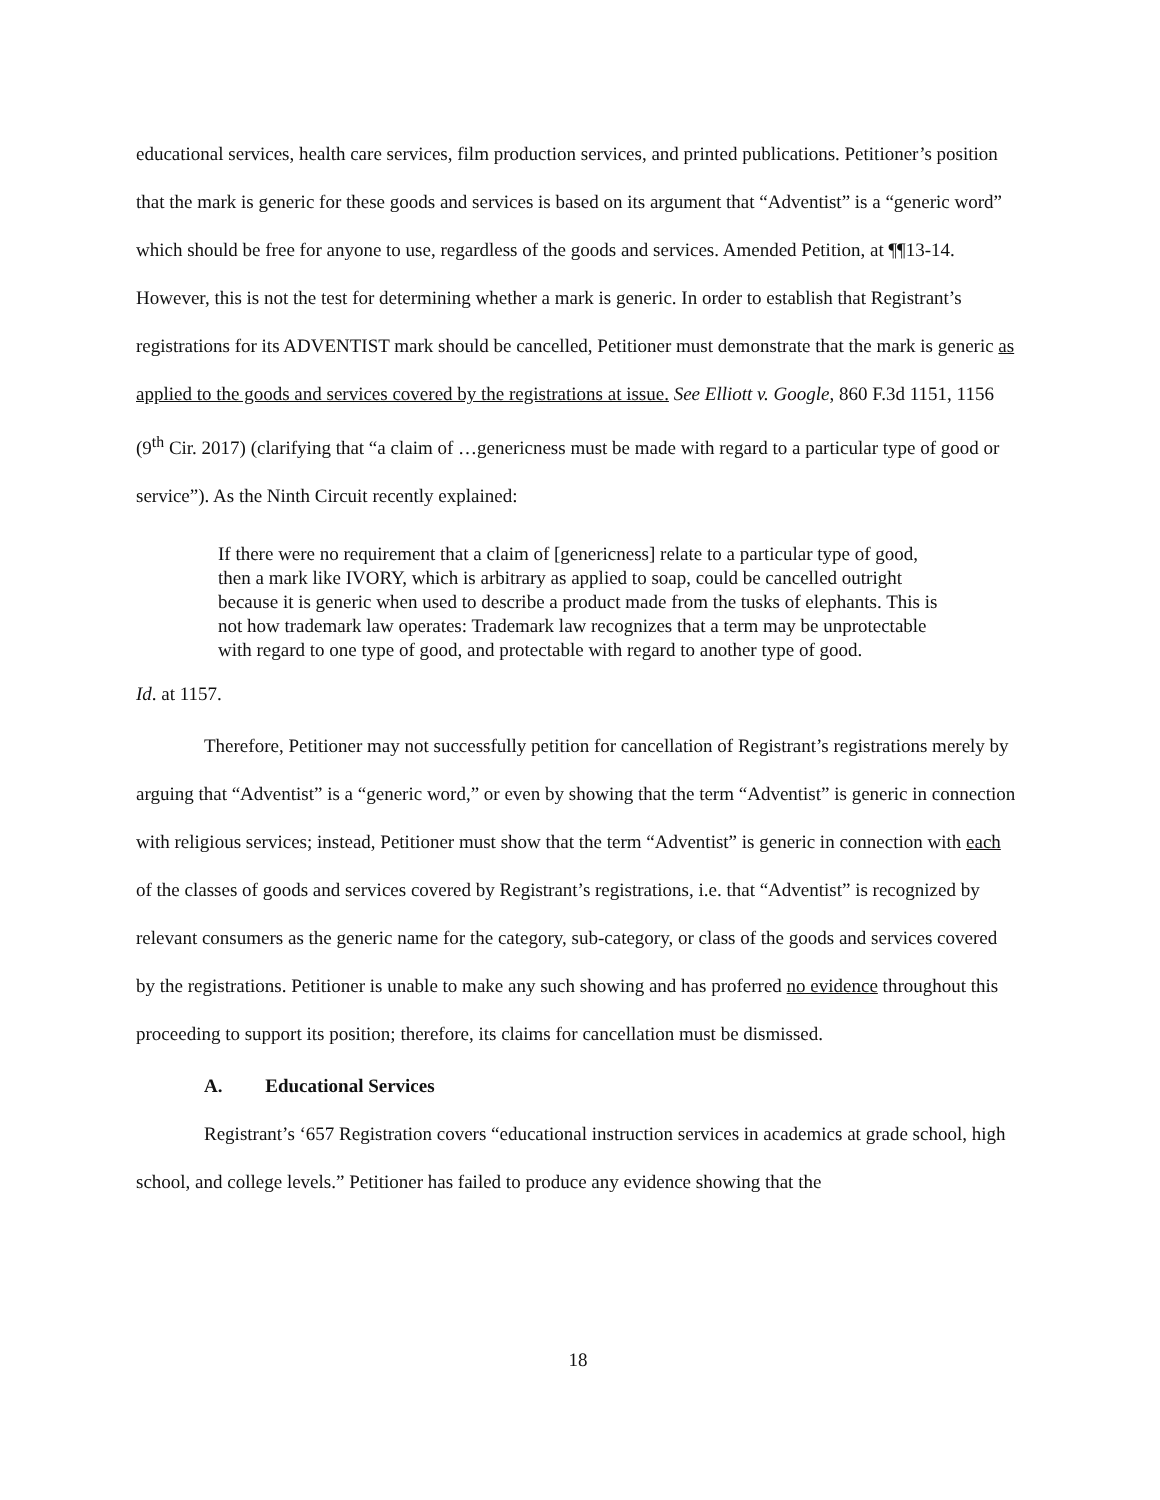educational services, health care services, film production services, and printed publications. Petitioner’s position that the mark is generic for these goods and services is based on its argument that “Adventist” is a “generic word” which should be free for anyone to use, regardless of the goods and services. Amended Petition, at ¶¶13-14. However, this is not the test for determining whether a mark is generic. In order to establish that Registrant’s registrations for its ADVENTIST mark should be cancelled, Petitioner must demonstrate that the mark is generic as applied to the goods and services covered by the registrations at issue. See Elliott v. Google, 860 F.3d 1151, 1156 (9<sup>th</sup> Cir. 2017) (clarifying that “a claim of …genericness must be made with regard to a particular type of good or service”). As the Ninth Circuit recently explained:
If there were no requirement that a claim of [genericness] relate to a particular type of good, then a mark like IVORY, which is arbitrary as applied to soap, could be cancelled outright because it is generic when used to describe a product made from the tusks of elephants. This is not how trademark law operates: Trademark law recognizes that a term may be unprotectable with regard to one type of good, and protectable with regard to another type of good.
Id. at 1157.
Therefore, Petitioner may not successfully petition for cancellation of Registrant’s registrations merely by arguing that “Adventist” is a “generic word,” or even by showing that the term “Adventist” is generic in connection with religious services; instead, Petitioner must show that the term “Adventist” is generic in connection with each of the classes of goods and services covered by Registrant’s registrations, i.e. that “Adventist” is recognized by relevant consumers as the generic name for the category, sub-category, or class of the goods and services covered by the registrations. Petitioner is unable to make any such showing and has proferred no evidence throughout this proceeding to support its position; therefore, its claims for cancellation must be dismissed.
A. Educational Services
Registrant’s ‘657 Registration covers “educational instruction services in academics at grade school, high school, and college levels.” Petitioner has failed to produce any evidence showing that the
18